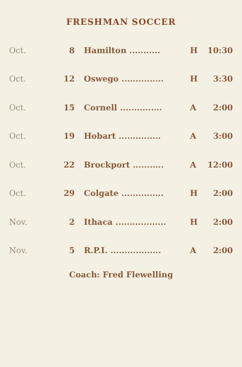FRESHMAN SOCCER
| Oct. | 8 | Hamilton ........... | H | 10:30 |
| Oct. | 12 | Oswego ............... | H | 3:30 |
| Oct. | 15 | Cornell ............... | A | 2:00 |
| Oct. | 19 | Hobart ............... | A | 3:00 |
| Oct. | 22 | Brockport ........... | A | 12:00 |
| Oct. | 29 | Colgate ............... | H | 2:00 |
| Nov. | 2 | Ithaca .................. | H | 2:00 |
| Nov. | 5 | R.P.I. .................. | A | 2:00 |
Coach: Fred Flewelling